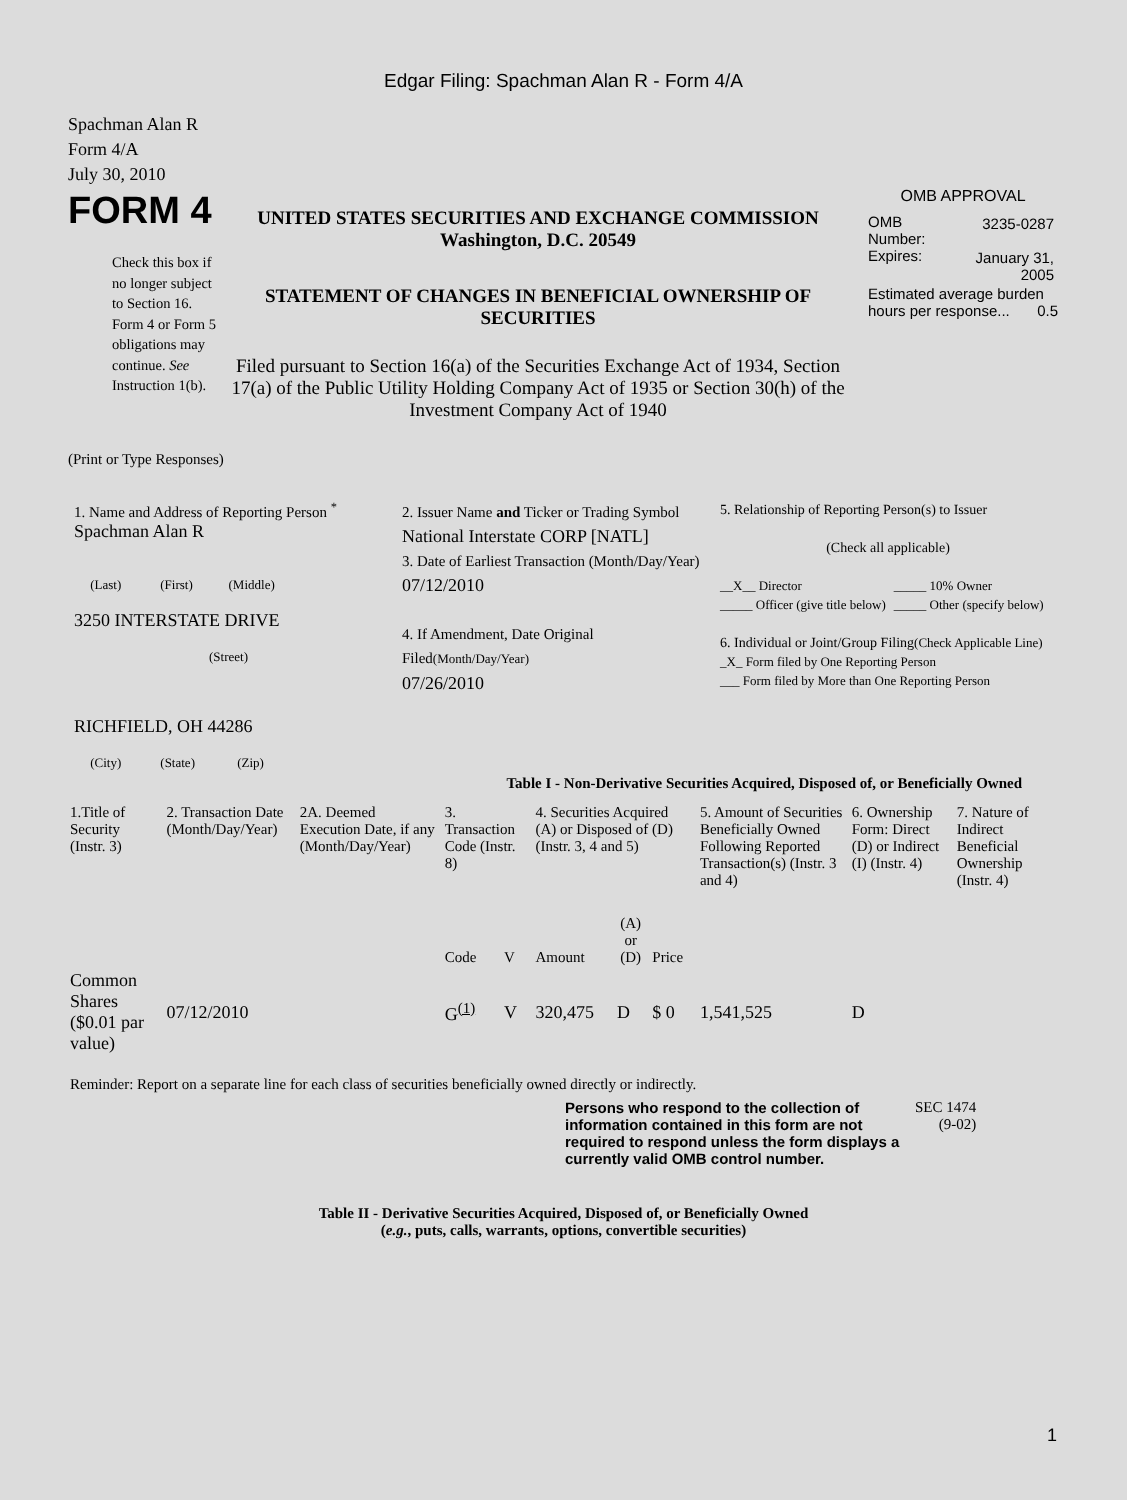Edgar Filing: Spachman Alan R - Form 4/A
Spachman Alan R
Form 4/A
July 30, 2010
FORM 4
Check this box if no longer subject to Section 16. Form 4 or Form 5 obligations may continue. See Instruction 1(b).
UNITED STATES SECURITIES AND EXCHANGE COMMISSION
Washington, D.C. 20549
STATEMENT OF CHANGES IN BENEFICIAL OWNERSHIP OF SECURITIES
Filed pursuant to Section 16(a) of the Securities Exchange Act of 1934, Section 17(a) of the Public Utility Holding Company Act of 1935 or Section 30(h) of the Investment Company Act of 1940
OMB APPROVAL
| OMB Number: | 3235-0287 |
| Expires: | January 31, 2005 |
| Estimated average burden hours per response... 0.5 | |
(Print or Type Responses)
| 1. Name and Address of Reporting Person <sup>*</sup> Spachman Alan R (Last) (First) (Middle) 3250 INTERSTATE DRIVE (Street) RICHFIELD, OH 44286 (City) (State) (Zip) | 2. Issuer Name and Ticker or Trading Symbol National Interstate CORP [NATL] 3. Date of Earliest Transaction (Month/Day/Year) 07/12/2010 4. If Amendment, Date Original Filed (Month/Day/Year) 07/26/2010 | 5. Relationship of Reporting Person(s) to Issuer (Check all applicable) / __X__ Director _____ Officer (give title below) / _____ 10% Owner _____ Other (specify below) / 6. Individual or Joint/Group Filing (Check Applicable Line) _X_ Form filed by One Reporting Person ___ Form filed by More than One Reporting Person |
Table I - Non-Derivative Securities Acquired, Disposed of, or Beneficially Owned
| 1.Title of Security (Instr. 3) | 2. Transaction Date (Month/Day/Year) | 2A. Deemed Execution Date, if any (Month/Day/Year) | 3. Transaction Code (Instr. 8) | | 4. Securities Acquired (A) or Disposed of (D) (Instr. 3, 4 and 5) | | | 5. Amount of Securities Beneficially Owned Following Reported Transaction(s) (Instr. 3 and 4) | 6. Ownership Form: Direct (D) or Indirect (I) (Instr. 4) | 7. Nature of Indirect Beneficial Ownership (Instr. 4) |
| --- | --- | --- | --- | --- | --- | --- | --- | --- | --- | --- |
| | | | Code | V | Amount | (A) or (D) | Price | | | |
| Common Shares ($0.01 par value) | 07/12/2010 | | G<sup>(1)</sup> | V | 320,475 | D | $ 0 | 1,541,525 | D | |
Reminder: Report on a separate line for each class of securities beneficially owned directly or indirectly.
Persons who respond to the collection of information contained in this form are not required to respond unless the form displays a currently valid OMB control number.
SEC 1474
(9-02)
Table II - Derivative Securities Acquired, Disposed of, or Beneficially Owned
(e.g., puts, calls, warrants, options, convertible securities)
1